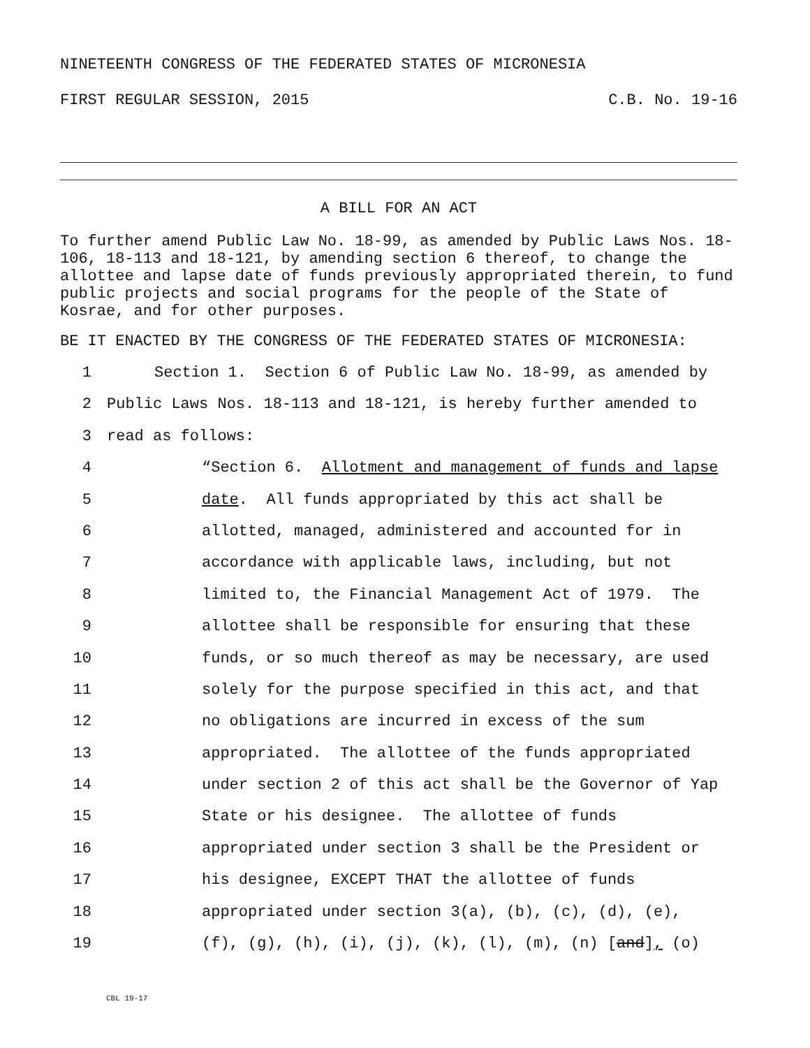NINETEENTH CONGRESS OF THE FEDERATED STATES OF MICRONESIA
FIRST REGULAR SESSION, 2015 C.B. No. 19-16
A BILL FOR AN ACT
To further amend Public Law No. 18-99, as amended by Public Laws Nos. 18-106, 18-113 and 18-121, by amending section 6 thereof, to change the allottee and lapse date of funds previously appropriated therein, to fund public projects and social programs for the people of the State of Kosrae, and for other purposes.
BE IT ENACTED BY THE CONGRESS OF THE FEDERATED STATES OF MICRONESIA:
1 Section 1. Section 6 of Public Law No. 18-99, as amended by
2 Public Laws Nos. 18-113 and 18-121, is hereby further amended to
3 read as follows:
4 “Section 6. Allotment and management of funds and lapse
5 date. All funds appropriated by this act shall be
6 allotted, managed, administered and accounted for in
7 accordance with applicable laws, including, but not
8 limited to, the Financial Management Act of 1979. The
9 allottee shall be responsible for ensuring that these
10 funds, or so much thereof as may be necessary, are used
11 solely for the purpose specified in this act, and that
12 no obligations are incurred in excess of the sum
13 appropriated. The allottee of the funds appropriated
14 under section 2 of this act shall be the Governor of Yap
15 State or his designee. The allottee of funds
16 appropriated under section 3 shall be the President or
17 his designee, EXCEPT THAT the allottee of funds
18 appropriated under section 3(a), (b), (c), (d), (e),
19 (f), (g), (h), (i), (j), (k), (l), (m), (n) [and], (o)
CBL 19-17